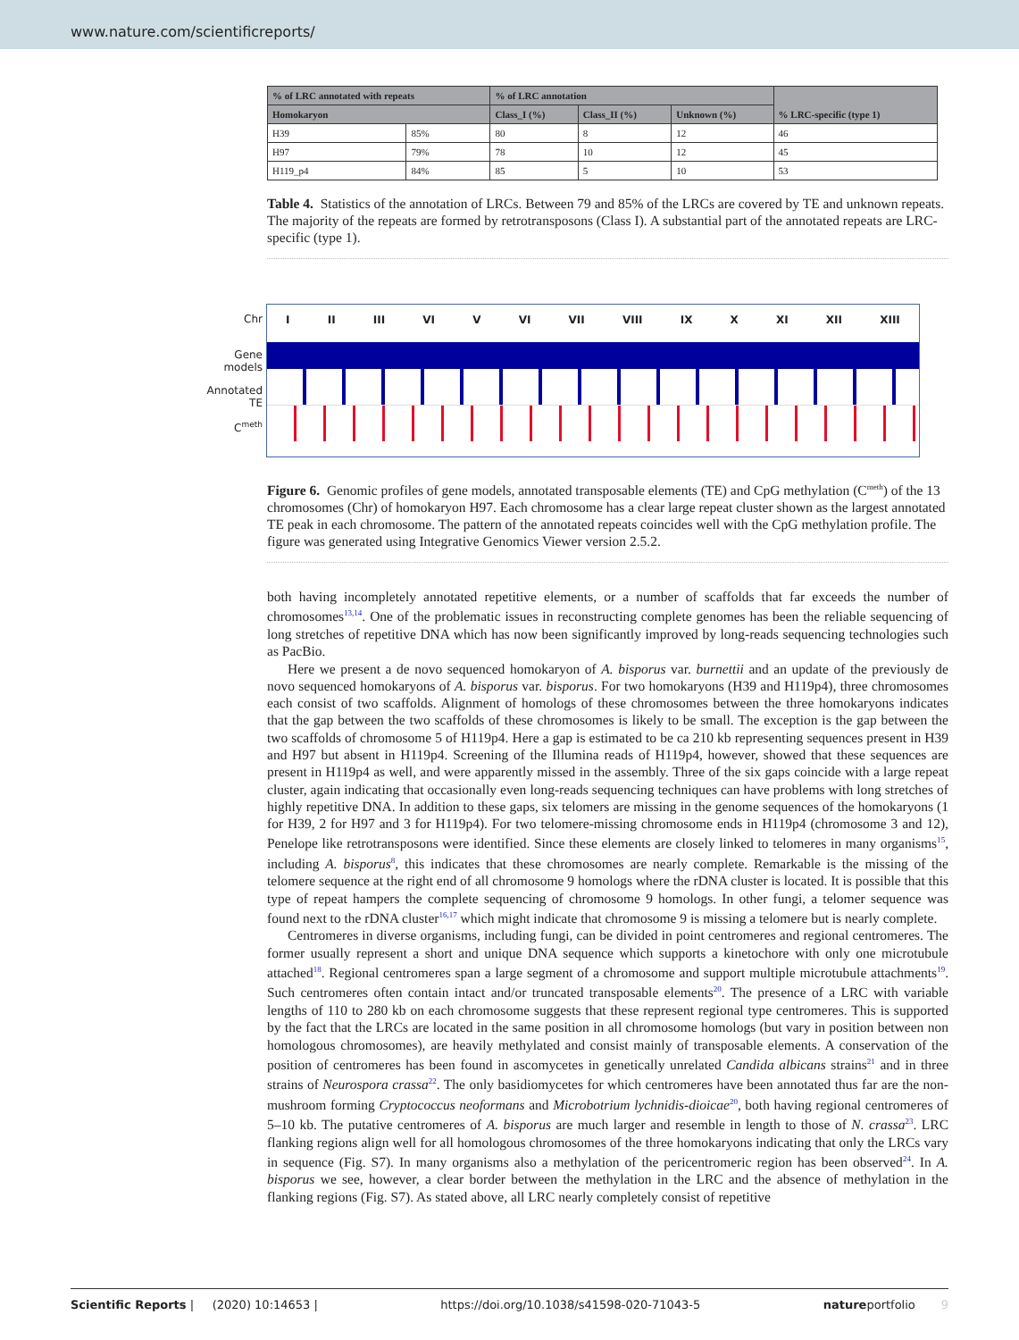www.nature.com/scientificreports/
| % of LRC annotated with repeats | | % of LRC annotation | | | % LRC-specific (type 1) |
| --- | --- | --- | --- | --- | --- |
| Homokaryon | | Class_I (%) | Class_II (%) | Unknown (%) | |
| H39 | 85% | 80 | 8 | 12 | 46 |
| H97 | 79% | 78 | 10 | 12 | 45 |
| H119_p4 | 84% | 85 | 5 | 10 | 53 |
Table 4. Statistics of the annotation of LRCs. Between 79 and 85% of the LRCs are covered by TE and unknown repeats. The majority of the repeats are formed by retrotransposons (Class I). A substantial part of the annotated repeats are LRC-specific (type 1).
Chr
Gene models
Annotated TE
C<sup>meth</sup>
I II III VI V VI VII VIII IX X XI XII XIII
Figure 6. Genomic profiles of gene models, annotated transposable elements (TE) and CpG methylation (C<sup>meth</sup>) of the 13 chromosomes (Chr) of homokaryon H97. Each chromosome has a clear large repeat cluster shown as the largest annotated TE peak in each chromosome. The pattern of the annotated repeats coincides well with the CpG methylation profile. The figure was generated using Integrative Genomics Viewer version 2.5.2.
both having incompletely annotated repetitive elements, or a number of scaffolds that far exceeds the number of chromosomes<sup>13,14</sup>. One of the problematic issues in reconstructing complete genomes has been the reliable sequencing of long stretches of repetitive DNA which has now been significantly improved by long-reads sequencing technologies such as PacBio.
Here we present a de novo sequenced homokaryon of A. bisporus var. burnettii and an update of the previously de novo sequenced homokaryons of A. bisporus var. bisporus. For two homokaryons (H39 and H119p4), three chromosomes each consist of two scaffolds. Alignment of homologs of these chromosomes between the three homokaryons indicates that the gap between the two scaffolds of these chromosomes is likely to be small. The exception is the gap between the two scaffolds of chromosome 5 of H119p4. Here a gap is estimated to be ca 210 kb representing sequences present in H39 and H97 but absent in H119p4. Screening of the Illumina reads of H119p4, however, showed that these sequences are present in H119p4 as well, and were apparently missed in the assembly. Three of the six gaps coincide with a large repeat cluster, again indicating that occasionally even long-reads sequencing techniques can have problems with long stretches of highly repetitive DNA. In addition to these gaps, six telomers are missing in the genome sequences of the homokaryons (1 for H39, 2 for H97 and 3 for H119p4). For two telomere-missing chromosome ends in H119p4 (chromosome 3 and 12), Penelope like retrotransposons were identified. Since these elements are closely linked to telomeres in many organisms<sup>15</sup>, including A. bisporus<sup>8</sup>, this indicates that these chromosomes are nearly complete. Remarkable is the missing of the telomere sequence at the right end of all chromosome 9 homologs where the rDNA cluster is located. It is possible that this type of repeat hampers the complete sequencing of chromosome 9 homologs. In other fungi, a telomer sequence was found next to the rDNA cluster<sup>16,17</sup> which might indicate that chromosome 9 is missing a telomere but is nearly complete.
Centromeres in diverse organisms, including fungi, can be divided in point centromeres and regional centromeres. The former usually represent a short and unique DNA sequence which supports a kinetochore with only one microtubule attached<sup>18</sup>. Regional centromeres span a large segment of a chromosome and support multiple microtubule attachments<sup>19</sup>. Such centromeres often contain intact and/or truncated transposable elements<sup>20</sup>. The presence of a LRC with variable lengths of 110 to 280 kb on each chromosome suggests that these represent regional type centromeres. This is supported by the fact that the LRCs are located in the same position in all chromosome homologs (but vary in position between non homologous chromosomes), are heavily methylated and consist mainly of transposable elements. A conservation of the position of centromeres has been found in ascomycetes in genetically unrelated Candida albicans strains<sup>21</sup> and in three strains of Neurospora crassa<sup>22</sup>. The only basidiomycetes for which centromeres have been annotated thus far are the non-mushroom forming Cryptococcus neoformans and Microbotrium lychnidis-dioicae<sup>20</sup>, both having regional centromeres of 5–10 kb. The putative centromeres of A. bisporus are much larger and resemble in length to those of N. crassa<sup>23</sup>. LRC flanking regions align well for all homologous chromosomes of the three homokaryons indicating that only the LRCs vary in sequence (Fig. S7). In many organisms also a methylation of the pericentromeric region has been observed<sup>24</sup>. In A. bisporus we see, however, a clear border between the methylation in the LRC and the absence of methylation in the flanking regions (Fig. S7). As stated above, all LRC nearly completely consist of repetitive
Scientific Reports | (2020) 10:14653 | https://doi.org/10.1038/s41598-020-71043-5 natureportfolio 9